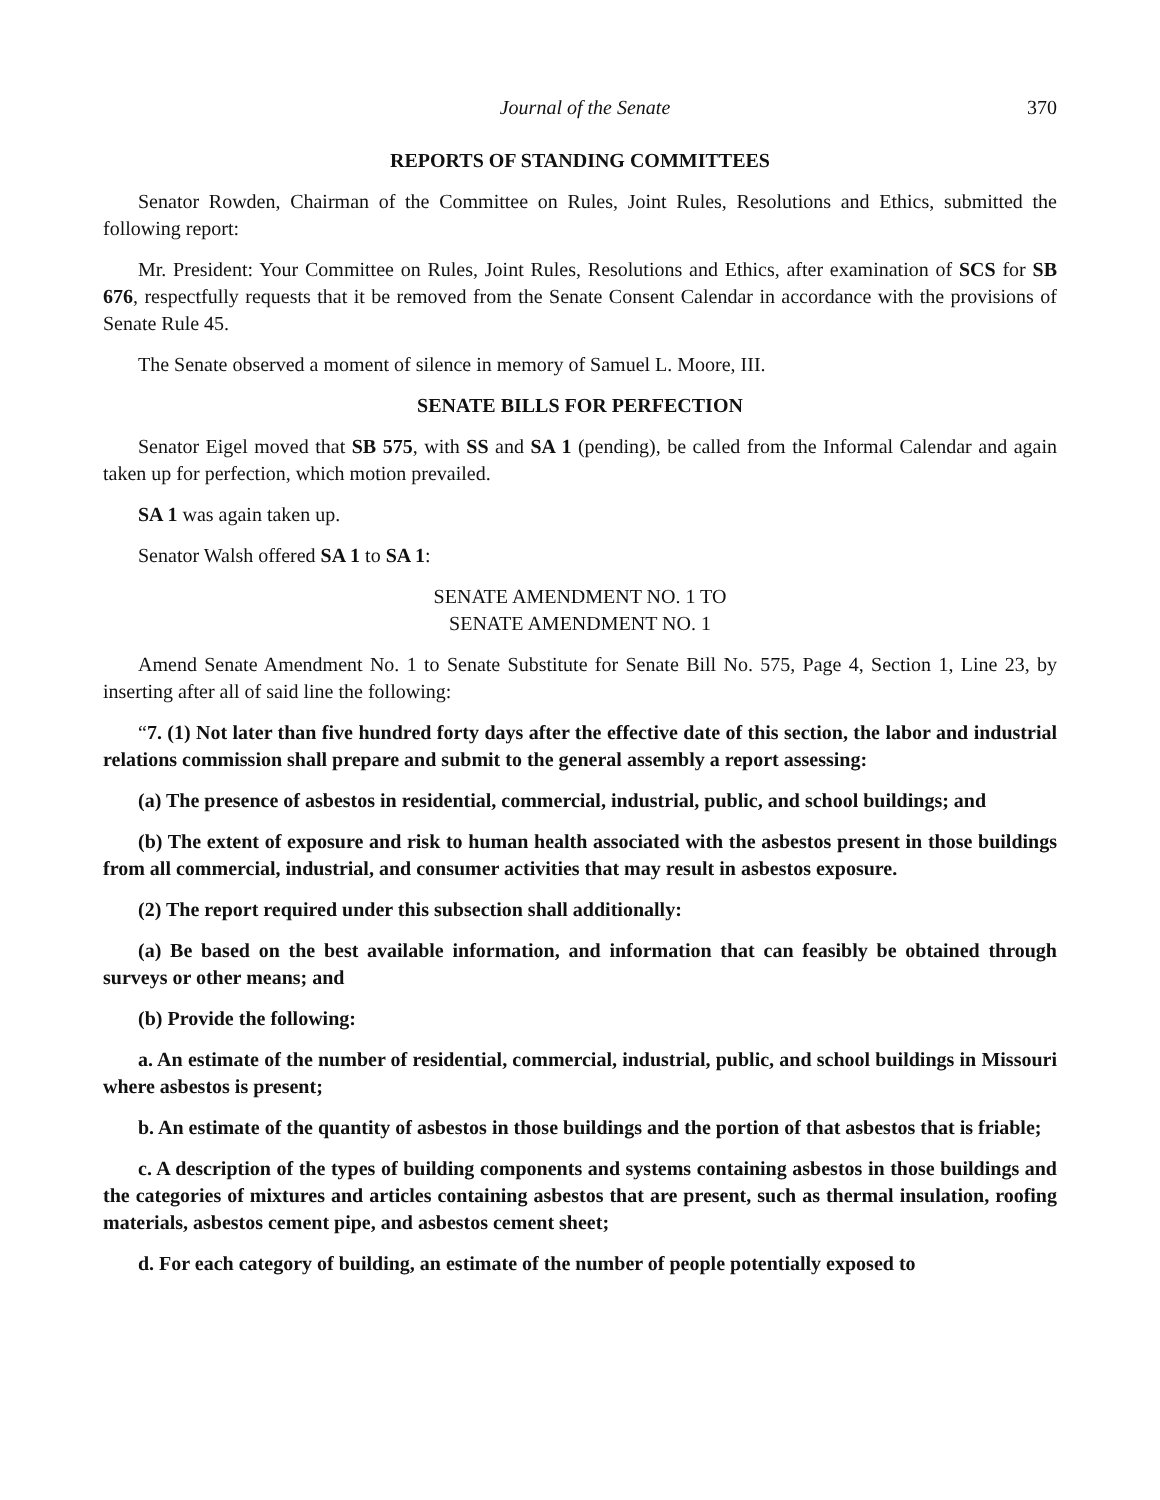Journal of the Senate 370
REPORTS OF STANDING COMMITTEES
Senator Rowden, Chairman of the Committee on Rules, Joint Rules, Resolutions and Ethics, submitted the following report:
Mr. President: Your Committee on Rules, Joint Rules, Resolutions and Ethics, after examination of SCS for SB 676, respectfully requests that it be removed from the Senate Consent Calendar in accordance with the provisions of Senate Rule 45.
The Senate observed a moment of silence in memory of Samuel L. Moore, III.
SENATE BILLS FOR PERFECTION
Senator Eigel moved that SB 575, with SS and SA 1 (pending), be called from the Informal Calendar and again taken up for perfection, which motion prevailed.
SA 1 was again taken up.
Senator Walsh offered SA 1 to SA 1:
SENATE AMENDMENT NO. 1 TO
SENATE AMENDMENT NO. 1
Amend Senate Amendment No. 1 to Senate Substitute for Senate Bill No. 575, Page 4, Section 1, Line 23, by inserting after all of said line the following:
“7. (1) Not later than five hundred forty days after the effective date of this section, the labor and industrial relations commission shall prepare and submit to the general assembly a report assessing:
(a) The presence of asbestos in residential, commercial, industrial, public, and school buildings; and
(b) The extent of exposure and risk to human health associated with the asbestos present in those buildings from all commercial, industrial, and consumer activities that may result in asbestos exposure.
(2) The report required under this subsection shall additionally:
(a) Be based on the best available information, and information that can feasibly be obtained through surveys or other means; and
(b) Provide the following:
a. An estimate of the number of residential, commercial, industrial, public, and school buildings in Missouri where asbestos is present;
b. An estimate of the quantity of asbestos in those buildings and the portion of that asbestos that is friable;
c. A description of the types of building components and systems containing asbestos in those buildings and the categories of mixtures and articles containing asbestos that are present, such as thermal insulation, roofing materials, asbestos cement pipe, and asbestos cement sheet;
d. For each category of building, an estimate of the number of people potentially exposed to